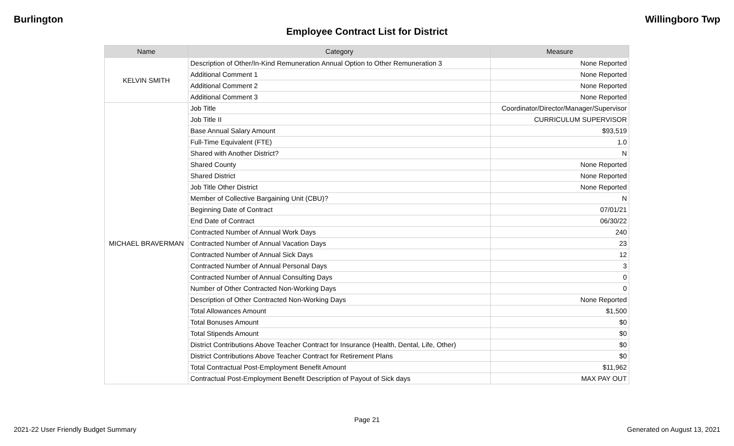Burlington Willingboro Twp
Employee Contract List for District
| Name | Category | Measure |
| --- | --- | --- |
| KELVIN SMITH | Description of Other/In-Kind Remuneration Annual Option to Other Remuneration 3 | None Reported |
| | Additional Comment 1 | None Reported |
| | Additional Comment 2 | None Reported |
| | Additional Comment 3 | None Reported |
| MICHAEL BRAVERMAN | Job Title | Coordinator/Director/Manager/Supervisor |
| | Job Title II | CURRICULUM SUPERVISOR |
| | Base Annual Salary Amount | $93,519 |
| | Full-Time Equivalent (FTE) | 1.0 |
| | Shared with Another District? | N |
| | Shared County | None Reported |
| | Shared District | None Reported |
| | Job Title Other District | None Reported |
| | Member of Collective Bargaining Unit (CBU)? | N |
| | Beginning Date of Contract | 07/01/21 |
| | End Date of Contract | 06/30/22 |
| | Contracted Number of Annual Work Days | 240 |
| | Contracted Number of Annual Vacation Days | 23 |
| | Contracted Number of Annual Sick Days | 12 |
| | Contracted Number of Annual Personal Days | 3 |
| | Contracted Number of Annual Consulting Days | 0 |
| | Number of Other Contracted Non-Working Days | 0 |
| | Description of Other Contracted Non-Working Days | None Reported |
| | Total Allowances Amount | $1,500 |
| | Total Bonuses Amount | $0 |
| | Total Stipends Amount | $0 |
| | District Contributions Above Teacher Contract for Insurance (Health, Dental, Life, Other) | $0 |
| | District Contributions Above Teacher Contract for Retirement Plans | $0 |
| | Total Contractual Post-Employment Benefit Amount | $11,962 |
| | Contractual Post-Employment Benefit Description of Payout of Sick days | MAX PAY OUT |
Page 21
2021-22 User Friendly Budget Summary Generated on August 13, 2021